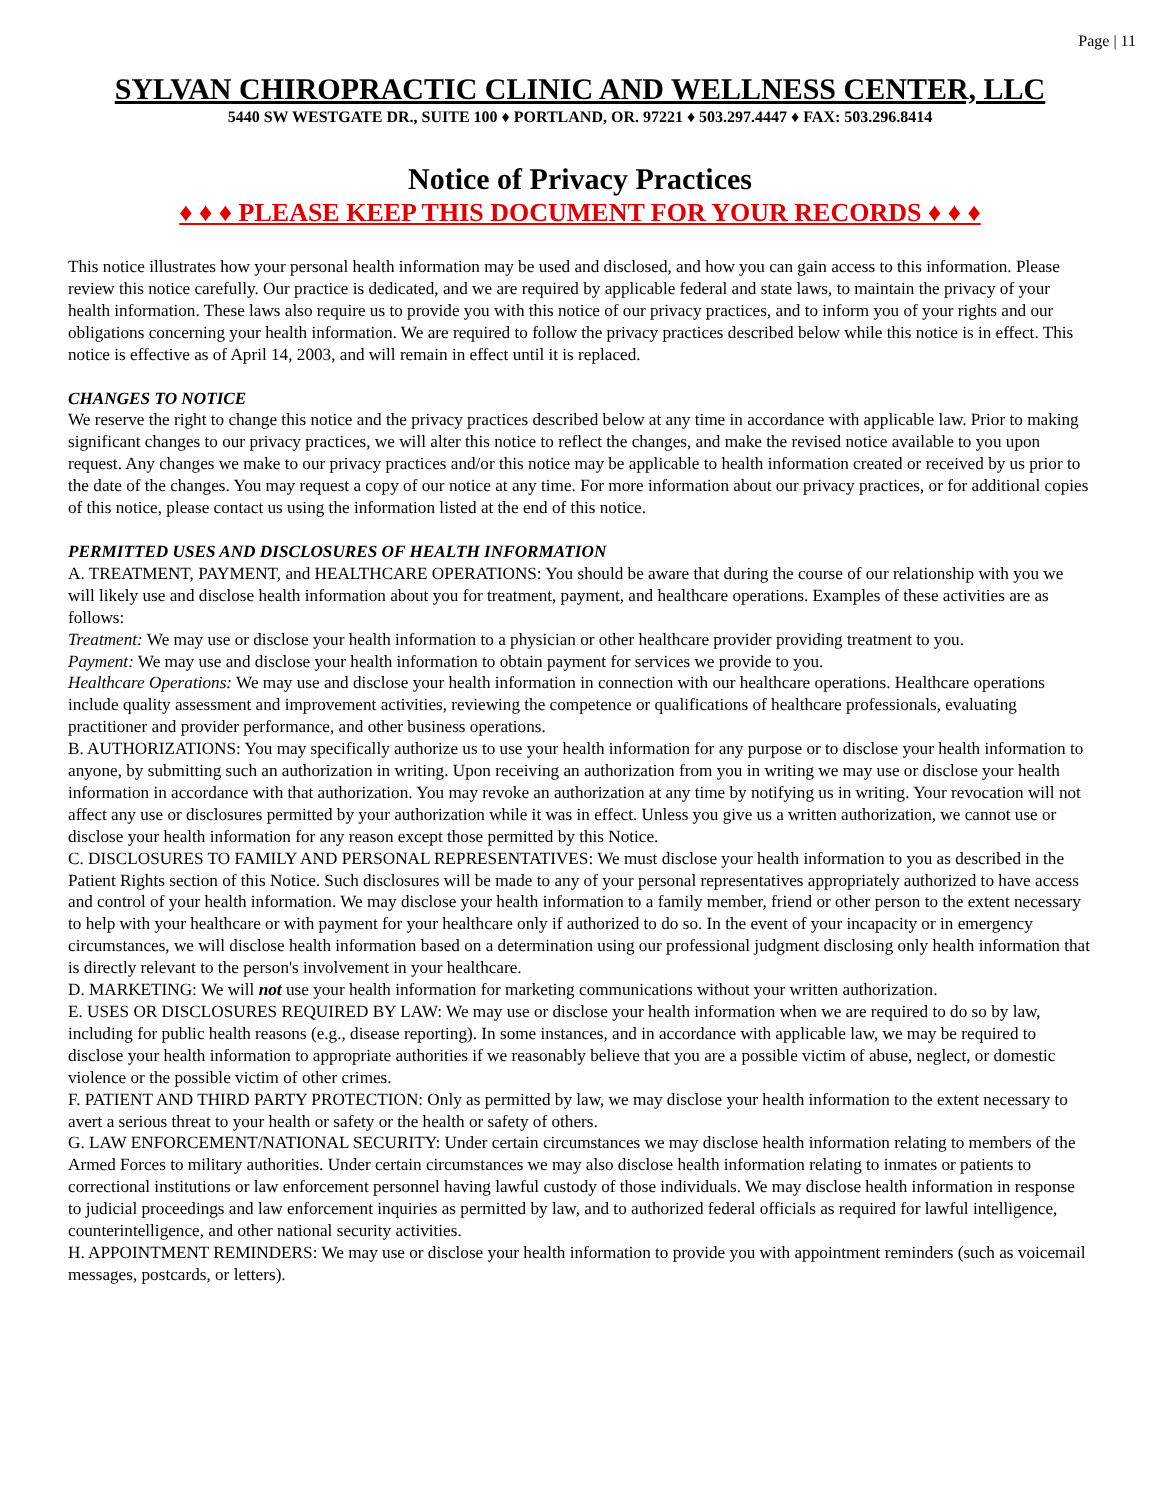Page | 11
SYLVAN CHIROPRACTIC CLINIC AND WELLNESS CENTER, LLC
5440 SW WESTGATE DR., SUITE 100 ♦ PORTLAND, OR. 97221 ♦ 503.297.4447 ♦ FAX: 503.296.8414
Notice of Privacy Practices
♦ ♦ ♦ PLEASE KEEP THIS DOCUMENT FOR YOUR RECORDS ♦ ♦ ♦
This notice illustrates how your personal health information may be used and disclosed, and how you can gain access to this information. Please review this notice carefully. Our practice is dedicated, and we are required by applicable federal and state laws, to maintain the privacy of your health information. These laws also require us to provide you with this notice of our privacy practices, and to inform you of your rights and our obligations concerning your health information. We are required to follow the privacy practices described below while this notice is in effect. This notice is effective as of April 14, 2003, and will remain in effect until it is replaced.
CHANGES TO NOTICE
We reserve the right to change this notice and the privacy practices described below at any time in accordance with applicable law. Prior to making significant changes to our privacy practices, we will alter this notice to reflect the changes, and make the revised notice available to you upon request. Any changes we make to our privacy practices and/or this notice may be applicable to health information created or received by us prior to the date of the changes. You may request a copy of our notice at any time. For more information about our privacy practices, or for additional copies of this notice, please contact us using the information listed at the end of this notice.
PERMITTED USES AND DISCLOSURES OF HEALTH INFORMATION
A. TREATMENT, PAYMENT, and HEALTHCARE OPERATIONS: You should be aware that during the course of our relationship with you we will likely use and disclose health information about you for treatment, payment, and healthcare operations. Examples of these activities are as follows:
Treatment: We may use or disclose your health information to a physician or other healthcare provider providing treatment to you.
Payment: We may use and disclose your health information to obtain payment for services we provide to you.
Healthcare Operations: We may use and disclose your health information in connection with our healthcare operations. Healthcare operations include quality assessment and improvement activities, reviewing the competence or qualifications of healthcare professionals, evaluating practitioner and provider performance, and other business operations.
B. AUTHORIZATIONS: You may specifically authorize us to use your health information for any purpose or to disclose your health information to anyone, by submitting such an authorization in writing. Upon receiving an authorization from you in writing we may use or disclose your health information in accordance with that authorization. You may revoke an authorization at any time by notifying us in writing. Your revocation will not affect any use or disclosures permitted by your authorization while it was in effect. Unless you give us a written authorization, we cannot use or disclose your health information for any reason except those permitted by this Notice.
C. DISCLOSURES TO FAMILY AND PERSONAL REPRESENTATIVES: We must disclose your health information to you as described in the Patient Rights section of this Notice. Such disclosures will be made to any of your personal representatives appropriately authorized to have access and control of your health information. We may disclose your health information to a family member, friend or other person to the extent necessary to help with your healthcare or with payment for your healthcare only if authorized to do so. In the event of your incapacity or in emergency circumstances, we will disclose health information based on a determination using our professional judgment disclosing only health information that is directly relevant to the person's involvement in your healthcare.
D. MARKETING: We will not use your health information for marketing communications without your written authorization.
E. USES OR DISCLOSURES REQUIRED BY LAW: We may use or disclose your health information when we are required to do so by law, including for public health reasons (e.g., disease reporting). In some instances, and in accordance with applicable law, we may be required to disclose your health information to appropriate authorities if we reasonably believe that you are a possible victim of abuse, neglect, or domestic violence or the possible victim of other crimes.
F. PATIENT AND THIRD PARTY PROTECTION: Only as permitted by law, we may disclose your health information to the extent necessary to avert a serious threat to your health or safety or the health or safety of others.
G. LAW ENFORCEMENT/NATIONAL SECURITY: Under certain circumstances we may disclose health information relating to members of the Armed Forces to military authorities. Under certain circumstances we may also disclose health information relating to inmates or patients to correctional institutions or law enforcement personnel having lawful custody of those individuals. We may disclose health information in response to judicial proceedings and law enforcement inquiries as permitted by law, and to authorized federal officials as required for lawful intelligence, counterintelligence, and other national security activities.
H. APPOINTMENT REMINDERS: We may use or disclose your health information to provide you with appointment reminders (such as voicemail messages, postcards, or letters).